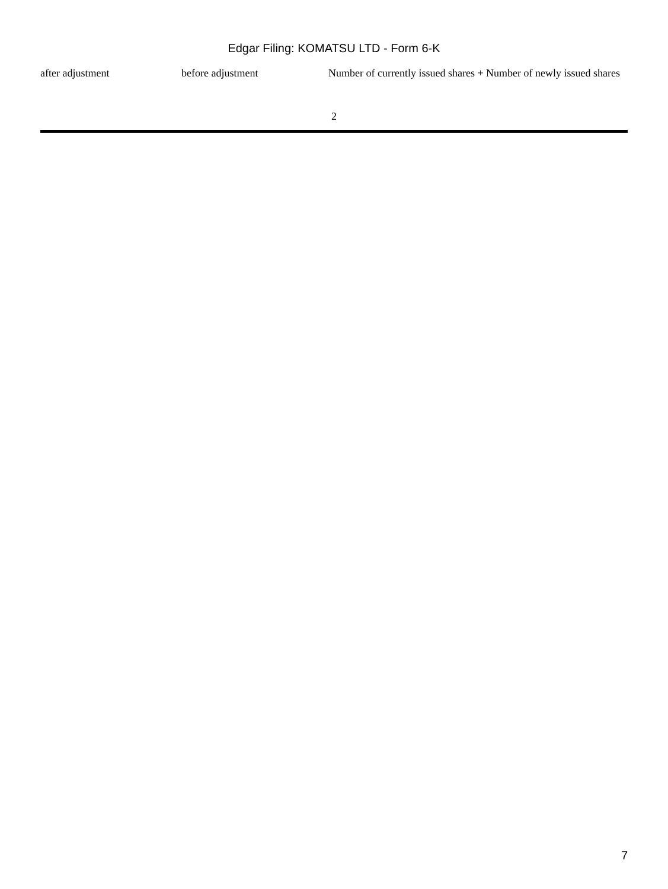Edgar Filing: KOMATSU LTD - Form 6-K
after adjustment before adjustment Number of currently issued shares + Number of newly issued shares
2
7